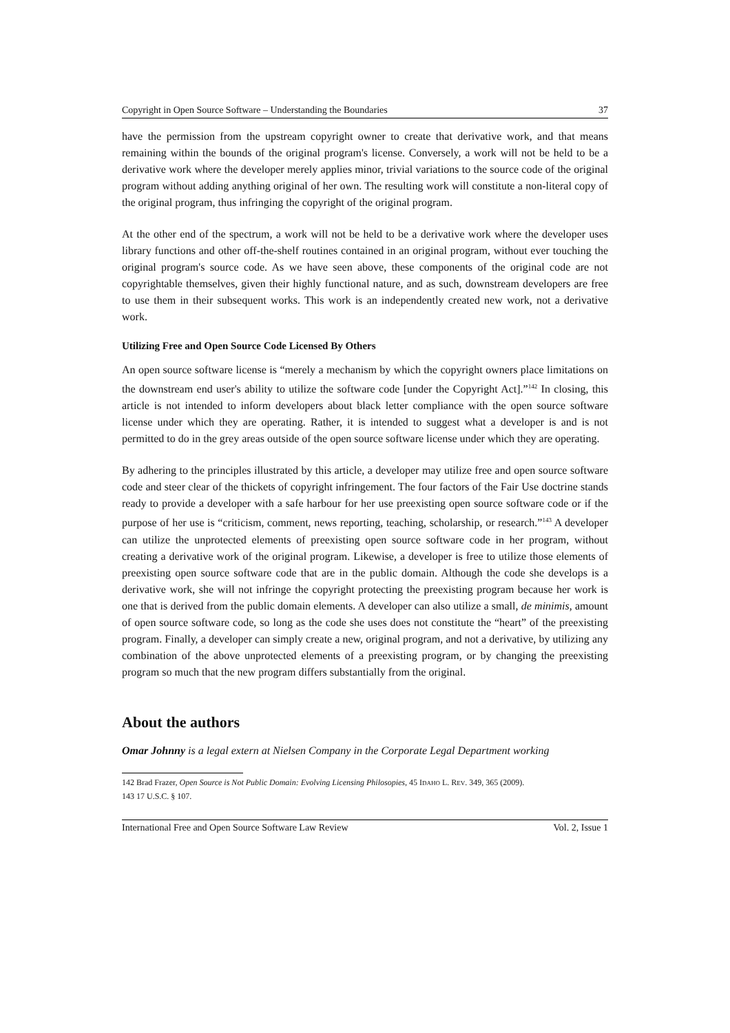Copyright in Open Source Software – Understanding the Boundaries 37
have the permission from the upstream copyright owner to create that derivative work, and that means remaining within the bounds of the original program's license. Conversely, a work will not be held to be a derivative work where the developer merely applies minor, trivial variations to the source code of the original program without adding anything original of her own. The resulting work will constitute a non-literal copy of the original program, thus infringing the copyright of the original program.
At the other end of the spectrum, a work will not be held to be a derivative work where the developer uses library functions and other off-the-shelf routines contained in an original program, without ever touching the original program's source code. As we have seen above, these components of the original code are not copyrightable themselves, given their highly functional nature, and as such, downstream developers are free to use them in their subsequent works. This work is an independently created new work, not a derivative work.
Utilizing Free and Open Source Code Licensed By Others
An open source software license is “merely a mechanism by which the copyright owners place limitations on the downstream end user's ability to utilize the software code [under the Copyright Act].”<sup>142</sup> In closing, this article is not intended to inform developers about black letter compliance with the open source software license under which they are operating. Rather, it is intended to suggest what a developer is and is not permitted to do in the grey areas outside of the open source software license under which they are operating.
By adhering to the principles illustrated by this article, a developer may utilize free and open source software code and steer clear of the thickets of copyright infringement. The four factors of the Fair Use doctrine stands ready to provide a developer with a safe harbour for her use preexisting open source software code or if the purpose of her use is “criticism, comment, news reporting, teaching, scholarship, or research.”<sup>143</sup> A developer can utilize the unprotected elements of preexisting open source software code in her program, without creating a derivative work of the original program. Likewise, a developer is free to utilize those elements of preexisting open source software code that are in the public domain. Although the code she develops is a derivative work, she will not infringe the copyright protecting the preexisting program because her work is one that is derived from the public domain elements. A developer can also utilize a small, de minimis, amount of open source software code, so long as the code she uses does not constitute the “heart” of the preexisting program. Finally, a developer can simply create a new, original program, and not a derivative, by utilizing any combination of the above unprotected elements of a preexisting program, or by changing the preexisting program so much that the new program differs substantially from the original.
About the authors
Omar Johnny is a legal extern at Nielsen Company in the Corporate Legal Department working
142 Brad Frazer, Open Source is Not Public Domain: Evolving Licensing Philosopies, 45 IDAHO L. REV. 349, 365 (2009).
143 17 U.S.C. § 107.
International Free and Open Source Software Law Review Vol. 2, Issue 1